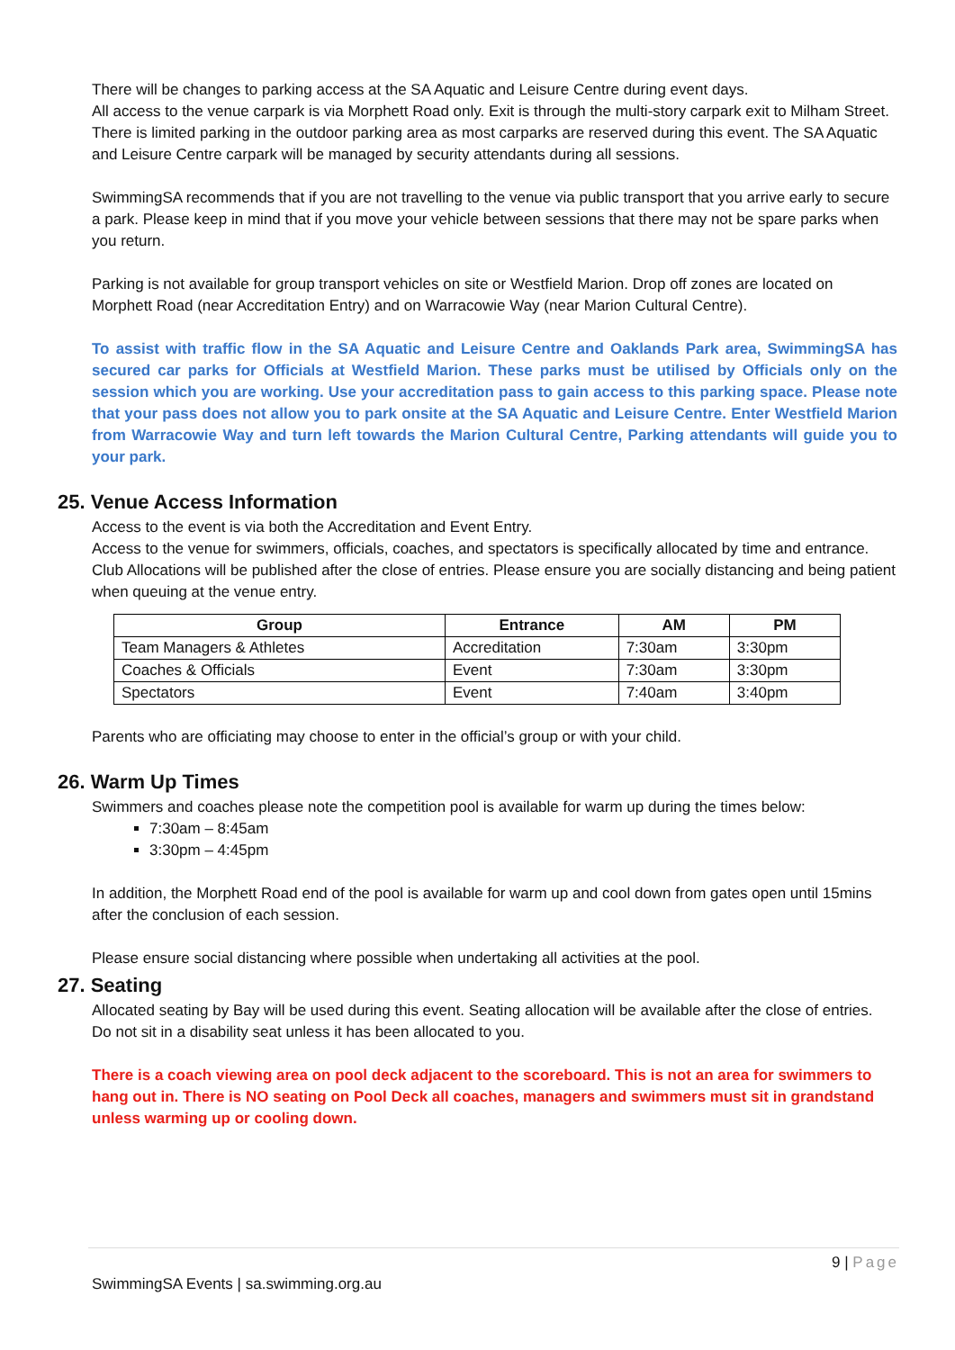There will be changes to parking access at the SA Aquatic and Leisure Centre during event days.
All access to the venue carpark is via Morphett Road only. Exit is through the multi-story carpark exit to Milham Street. There is limited parking in the outdoor parking area as most carparks are reserved during this event. The SA Aquatic and Leisure Centre carpark will be managed by security attendants during all sessions.
SwimmingSA recommends that if you are not travelling to the venue via public transport that you arrive early to secure a park. Please keep in mind that if you move your vehicle between sessions that there may not be spare parks when you return.
Parking is not available for group transport vehicles on site or Westfield Marion. Drop off zones are located on Morphett Road (near Accreditation Entry) and on Warracowie Way (near Marion Cultural Centre).
To assist with traffic flow in the SA Aquatic and Leisure Centre and Oaklands Park area, SwimmingSA has secured car parks for Officials at Westfield Marion. These parks must be utilised by Officials only on the session which you are working. Use your accreditation pass to gain access to this parking space. Please note that your pass does not allow you to park onsite at the SA Aquatic and Leisure Centre. Enter Westfield Marion from Warracowie Way and turn left towards the Marion Cultural Centre, Parking attendants will guide you to your park.
25. Venue Access Information
Access to the event is via both the Accreditation and Event Entry.
Access to the venue for swimmers, officials, coaches, and spectators is specifically allocated by time and entrance. Club Allocations will be published after the close of entries. Please ensure you are socially distancing and being patient when queuing at the venue entry.
| Group | Entrance | AM | PM |
| --- | --- | --- | --- |
| Team Managers & Athletes | Accreditation | 7:30am | 3:30pm |
| Coaches & Officials | Event | 7:30am | 3:30pm |
| Spectators | Event | 7:40am | 3:40pm |
Parents who are officiating may choose to enter in the official’s group or with your child.
26. Warm Up Times
Swimmers and coaches please note the competition pool is available for warm up during the times below:
7:30am – 8:45am
3:30pm – 4:45pm
In addition, the Morphett Road end of the pool is available for warm up and cool down from gates open until 15mins after the conclusion of each session.
Please ensure social distancing where possible when undertaking all activities at the pool.
27. Seating
Allocated seating by Bay will be used during this event. Seating allocation will be available after the close of entries.
Do not sit in a disability seat unless it has been allocated to you.
There is a coach viewing area on pool deck adjacent to the scoreboard. This is not an area for swimmers to hang out in. There is NO seating on Pool Deck all coaches, managers and swimmers must sit in grandstand unless warming up or cooling down.
9 | Page
SwimmingSA Events | sa.swimming.org.au